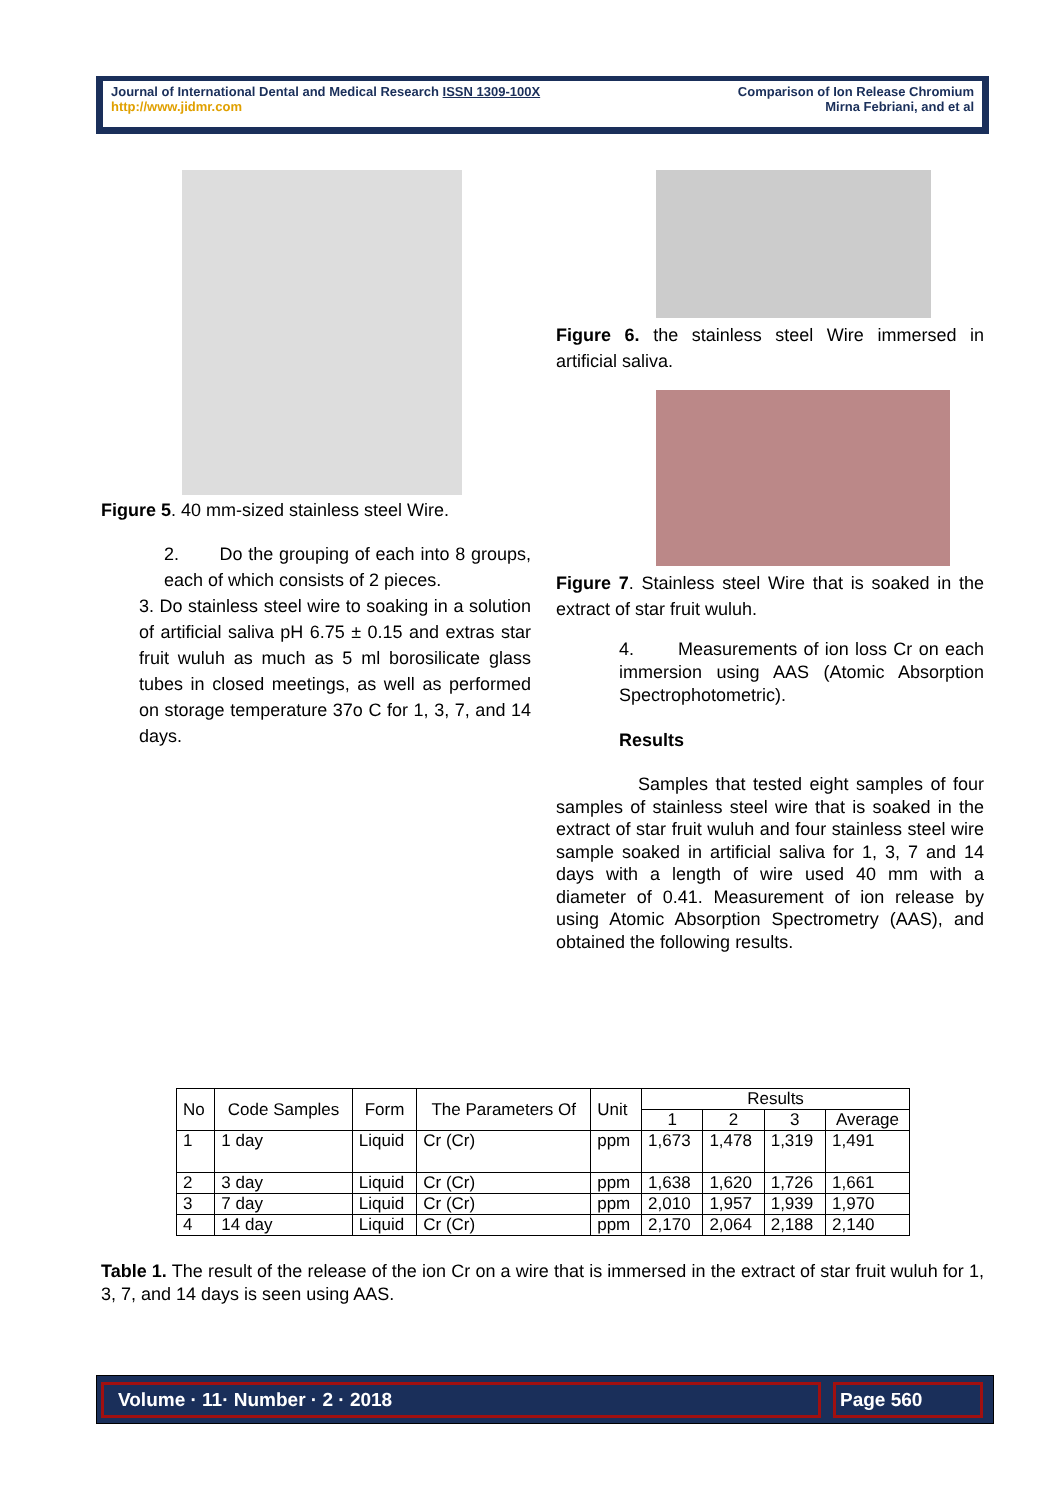Journal of International Dental and Medical Research ISSN 1309-100X
http://www.jidmr.com
Comparison of Ion Release Chromium
Mirna Febriani, and et al
Figure 5. 40 mm-sized stainless steel Wire.
2. Do the grouping of each into 8 groups, each of which consists of 2 pieces.
3. Do stainless steel wire to soaking in a solution of artificial saliva pH 6.75 ± 0.15 and extras star fruit wuluh as much as 5 ml borosilicate glass tubes in closed meetings, as well as performed on storage temperature 37o C for 1, 3, 7, and 14 days.
Figure 6. the stainless steel Wire immersed in artificial saliva.
Figure 7. Stainless steel Wire that is soaked in the extract of star fruit wuluh.
4. Measurements of ion loss Cr on each immersion using AAS (Atomic Absorption Spectrophotometric).
Results
Samples that tested eight samples of four samples of stainless steel wire that is soaked in the extract of star fruit wuluh and four stainless steel wire sample soaked in artificial saliva for 1, 3, 7 and 14 days with a length of wire used 40 mm with a diameter of 0.41. Measurement of ion release by using Atomic Absorption Spectrometry (AAS), and obtained the following results.
| No | Code Samples | Form | The Parameters Of | Unit | Results | | | |
| --- | --- | --- | --- | --- | --- | --- | --- | --- |
| | | | | | 1 | 2 | 3 | Average |
| 1 | 1 day | Liquid | Cr (Cr) | ppm | 1,673 | 1,478 | 1,319 | 1,491 |
| 2 | 3 day | Liquid | Cr (Cr) | ppm | 1,638 | 1,620 | 1,726 | 1,661 |
| 3 | 7 day | Liquid | Cr (Cr) | ppm | 2,010 | 1,957 | 1,939 | 1,970 |
| 4 | 14 day | Liquid | Cr (Cr) | ppm | 2,170 | 2,064 | 2,188 | 2,140 |
Table 1. The result of the release of the ion Cr on a wire that is immersed in the extract of star fruit wuluh for 1, 3, 7, and 14 days is seen using AAS.
Volume · 11· Number · 2 · 2018 Page 560